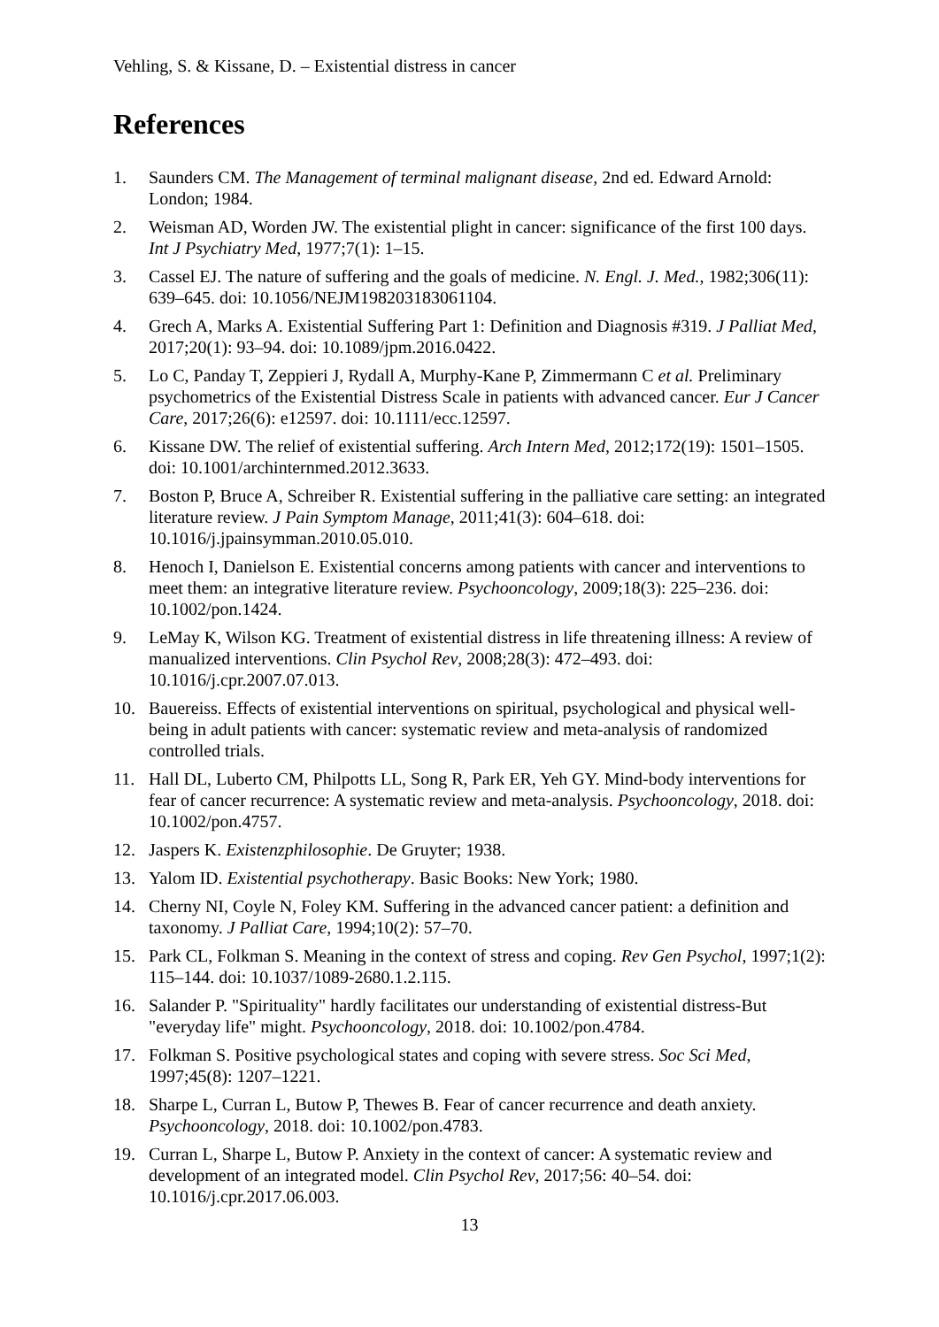Vehling, S. & Kissane, D. – Existential distress in cancer
References
1. Saunders CM. The Management of terminal malignant disease, 2nd ed. Edward Arnold: London; 1984.
2. Weisman AD, Worden JW. The existential plight in cancer: significance of the first 100 days. Int J Psychiatry Med, 1977;7(1): 1–15.
3. Cassel EJ. The nature of suffering and the goals of medicine. N. Engl. J. Med., 1982;306(11): 639–645. doi: 10.1056/NEJM198203183061104.
4. Grech A, Marks A. Existential Suffering Part 1: Definition and Diagnosis #319. J Palliat Med, 2017;20(1): 93–94. doi: 10.1089/jpm.2016.0422.
5. Lo C, Panday T, Zeppieri J, Rydall A, Murphy-Kane P, Zimmermann C et al. Preliminary psychometrics of the Existential Distress Scale in patients with advanced cancer. Eur J Cancer Care, 2017;26(6): e12597. doi: 10.1111/ecc.12597.
6. Kissane DW. The relief of existential suffering. Arch Intern Med, 2012;172(19): 1501–1505. doi: 10.1001/archinternmed.2012.3633.
7. Boston P, Bruce A, Schreiber R. Existential suffering in the palliative care setting: an integrated literature review. J Pain Symptom Manage, 2011;41(3): 604–618. doi: 10.1016/j.jpainsymman.2010.05.010.
8. Henoch I, Danielson E. Existential concerns among patients with cancer and interventions to meet them: an integrative literature review. Psychooncology, 2009;18(3): 225–236. doi: 10.1002/pon.1424.
9. LeMay K, Wilson KG. Treatment of existential distress in life threatening illness: A review of manualized interventions. Clin Psychol Rev, 2008;28(3): 472–493. doi: 10.1016/j.cpr.2007.07.013.
10. Bauereiss. Effects of existential interventions on spiritual, psychological and physical well-being in adult patients with cancer: systematic review and meta-analysis of randomized controlled trials.
11. Hall DL, Luberto CM, Philpotts LL, Song R, Park ER, Yeh GY. Mind-body interventions for fear of cancer recurrence: A systematic review and meta-analysis. Psychooncology, 2018. doi: 10.1002/pon.4757.
12. Jaspers K. Existenzphilosophie. De Gruyter; 1938.
13. Yalom ID. Existential psychotherapy. Basic Books: New York; 1980.
14. Cherny NI, Coyle N, Foley KM. Suffering in the advanced cancer patient: a definition and taxonomy. J Palliat Care, 1994;10(2): 57–70.
15. Park CL, Folkman S. Meaning in the context of stress and coping. Rev Gen Psychol, 1997;1(2): 115–144. doi: 10.1037/1089-2680.1.2.115.
16. Salander P. "Spirituality" hardly facilitates our understanding of existential distress-But "everyday life" might. Psychooncology, 2018. doi: 10.1002/pon.4784.
17. Folkman S. Positive psychological states and coping with severe stress. Soc Sci Med, 1997;45(8): 1207–1221.
18. Sharpe L, Curran L, Butow P, Thewes B. Fear of cancer recurrence and death anxiety. Psychooncology, 2018. doi: 10.1002/pon.4783.
19. Curran L, Sharpe L, Butow P. Anxiety in the context of cancer: A systematic review and development of an integrated model. Clin Psychol Rev, 2017;56: 40–54. doi: 10.1016/j.cpr.2017.06.003.
13